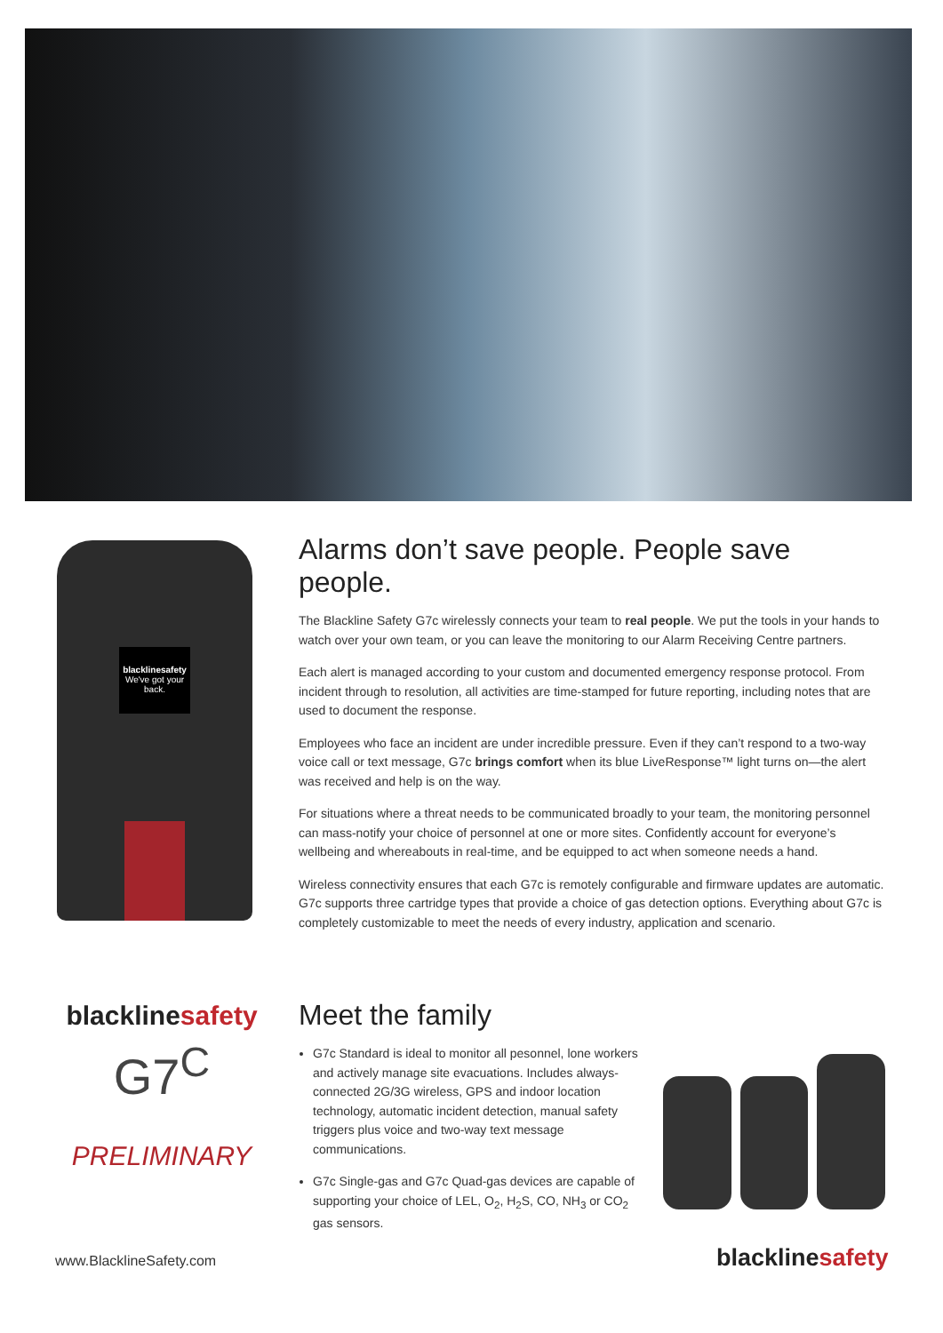blacklinesafety
We've got your back.
Alarms don’t save people. People save people.
The Blackline Safety G7c wirelessly connects your team to real people. We put the tools in your hands to watch over your own team, or you can leave the monitoring to our Alarm Receiving Centre partners.
Each alert is managed according to your custom and documented emergency response protocol. From incident through to resolution, all activities are time-stamped for future reporting, including notes that are used to document the response.
Employees who face an incident are under incredible pressure. Even if they can’t respond to a two-way voice call or text message, G7c brings comfort when its blue LiveResponse™ light turns on—the alert was received and help is on the way.
For situations where a threat needs to be communicated broadly to your team, the monitoring personnel can mass-notify your choice of personnel at one or more sites. Confidently account for everyone’s wellbeing and whereabouts in real-time, and be equipped to act when someone needs a hand.
Wireless connectivity ensures that each G7c is remotely configurable and firmware updates are automatic. G7c supports three cartridge types that provide a choice of gas detection options. Everything about G7c is completely customizable to meet the needs of every industry, application and scenario.
blacklinesafety
G7<sup>C</sup>
PRELIMINARY
Meet the family
G7c Standard is ideal to monitor all pesonnel, lone workers and actively manage site evacuations. Includes always-connected 2G/3G wireless, GPS and indoor location technology, automatic incident detection, manual safety triggers plus voice and two-way text message communications.
G7c Single-gas and G7c Quad-gas devices are capable of supporting your choice of LEL, O<sub>2</sub>, H<sub>2</sub>S, CO, NH<sub>3</sub> or CO<sub>2</sub> gas sensors.
www.BlacklineSafety.com blacklinesafety